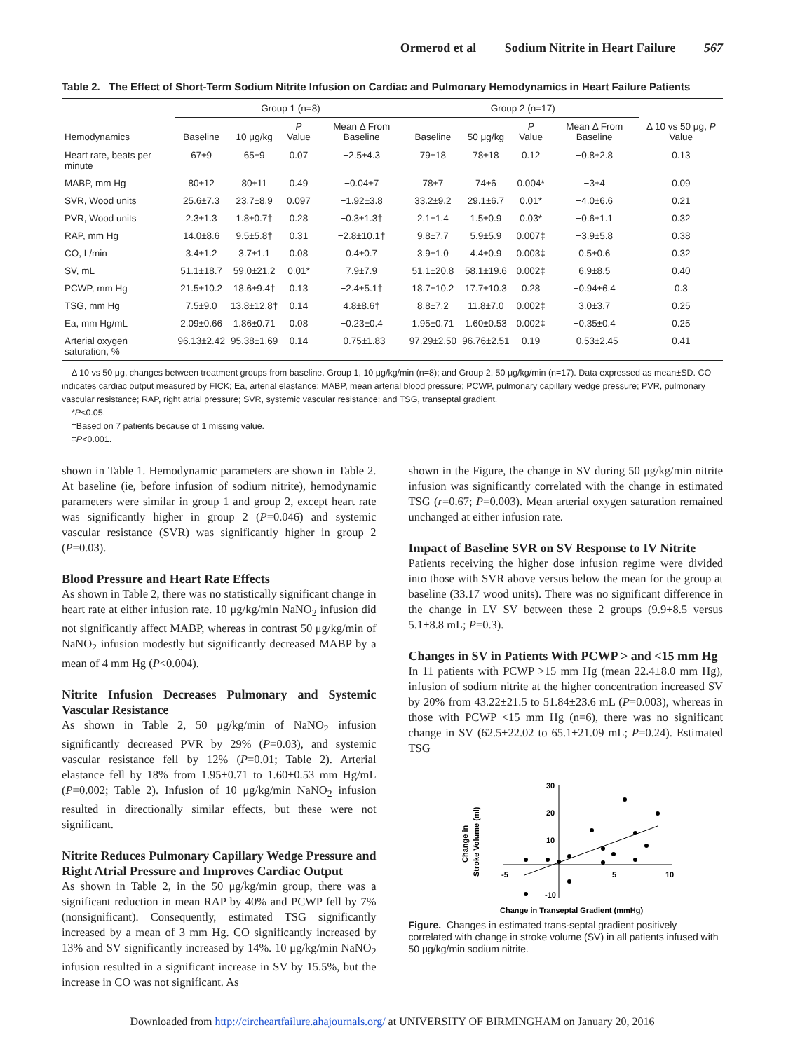Ormerod et al Sodium Nitrite in Heart Failure 567
Table 2. The Effect of Short-Term Sodium Nitrite Infusion on Cardiac and Pulmonary Hemodynamics in Heart Failure Patients
| | Group 1 (n=8) | | | | Group 2 (n=17) | | | | |
| --- | --- | --- | --- | --- | --- | --- | --- | --- | --- |
| Hemodynamics | Baseline | 10 μg/kg | P Value | Mean Δ From Baseline | Baseline | 50 μg/kg | P Value | Mean Δ From Baseline | Δ 10 vs 50 μg, P Value |
| Heart rate, beats per minute | 67±9 | 65±9 | 0.07 | −2.5±4.3 | 79±18 | 78±18 | 0.12 | −0.8±2.8 | 0.13 |
| MABP, mm Hg | 80±12 | 80±11 | 0.49 | −0.04±7 | 78±7 | 74±6 | 0.004* | −3±4 | 0.09 |
| SVR, Wood units | 25.6±7.3 | 23.7±8.9 | 0.097 | −1.92±3.8 | 33.2±9.2 | 29.1±6.7 | 0.01* | −4.0±6.6 | 0.21 |
| PVR, Wood units | 2.3±1.3 | 1.8±0.7† | 0.28 | −0.3±1.3† | 2.1±1.4 | 1.5±0.9 | 0.03* | −0.6±1.1 | 0.32 |
| RAP, mm Hg | 14.0±8.6 | 9.5±5.8† | 0.31 | −2.8±10.1† | 9.8±7.7 | 5.9±5.9 | 0.007‡ | −3.9±5.8 | 0.38 |
| CO, L/min | 3.4±1.2 | 3.7±1.1 | 0.08 | 0.4±0.7 | 3.9±1.0 | 4.4±0.9 | 0.003‡ | 0.5±0.6 | 0.32 |
| SV, mL | 51.1±18.7 | 59.0±21.2 | 0.01* | 7.9±7.9 | 51.1±20.8 | 58.1±19.6 | 0.002‡ | 6.9±8.5 | 0.40 |
| PCWP, mm Hg | 21.5±10.2 | 18.6±9.4† | 0.13 | −2.4±5.1† | 18.7±10.2 | 17.7±10.3 | 0.28 | −0.94±6.4 | 0.3 |
| TSG, mm Hg | 7.5±9.0 | 13.8±12.8† | 0.14 | 4.8±8.6† | 8.8±7.2 | 11.8±7.0 | 0.002‡ | 3.0±3.7 | 0.25 |
| Ea, mm Hg/mL | 2.09±0.66 | 1.86±0.71 | 0.08 | −0.23±0.4 | 1.95±0.71 | 1.60±0.53 | 0.002‡ | −0.35±0.4 | 0.25 |
| Arterial oxygen saturation, % | 96.13±2.42 | 95.38±1.69 | 0.14 | −0.75±1.83 | 97.29±2.50 | 96.76±2.51 | 0.19 | −0.53±2.45 | 0.41 |
Δ 10 vs 50 μg, changes between treatment groups from baseline. Group 1, 10 μg/kg/min (n=8); and Group 2, 50 μg/kg/min (n=17). Data expressed as mean±SD. CO indicates cardiac output measured by FICK; Ea, arterial elastance; MABP, mean arterial blood pressure; PCWP, pulmonary capillary wedge pressure; PVR, pulmonary vascular resistance; RAP, right atrial pressure; SVR, systemic vascular resistance; and TSG, transeptal gradient.
*P<0.05.
†Based on 7 patients because of 1 missing value.
‡P<0.001.
shown in Table 1. Hemodynamic parameters are shown in Table 2. At baseline (ie, before infusion of sodium nitrite), hemodynamic parameters were similar in group 1 and group 2, except heart rate was significantly higher in group 2 (P=0.046) and systemic vascular resistance (SVR) was significantly higher in group 2 (P=0.03).
Blood Pressure and Heart Rate Effects
As shown in Table 2, there was no statistically significant change in heart rate at either infusion rate. 10 μg/kg/min NaNO<sub>2</sub> infusion did not significantly affect MABP, whereas in contrast 50 μg/kg/min of NaNO<sub>2</sub> infusion modestly but significantly decreased MABP by a mean of 4 mm Hg (P<0.004).
Nitrite Infusion Decreases Pulmonary and Systemic Vascular Resistance
As shown in Table 2, 50 μg/kg/min of NaNO<sub>2</sub> infusion significantly decreased PVR by 29% (P=0.03), and systemic vascular resistance fell by 12% (P=0.01; Table 2). Arterial elastance fell by 18% from 1.95±0.71 to 1.60±0.53 mm Hg/mL (P=0.002; Table 2). Infusion of 10 μg/kg/min NaNO<sub>2</sub> infusion resulted in directionally similar effects, but these were not significant.
Nitrite Reduces Pulmonary Capillary Wedge Pressure and Right Atrial Pressure and Improves Cardiac Output
As shown in Table 2, in the 50 μg/kg/min group, there was a significant reduction in mean RAP by 40% and PCWP fell by 7% (nonsignificant). Consequently, estimated TSG significantly increased by a mean of 3 mm Hg. CO significantly increased by 13% and SV significantly increased by 14%. 10 μg/kg/min NaNO<sub>2</sub> infusion resulted in a significant increase in SV by 15.5%, but the increase in CO was not significant. As
shown in the Figure, the change in SV during 50 μg/kg/min nitrite infusion was significantly correlated with the change in estimated TSG (r=0.67; P=0.003). Mean arterial oxygen saturation remained unchanged at either infusion rate.
Impact of Baseline SVR on SV Response to IV Nitrite
Patients receiving the higher dose infusion regime were divided into those with SVR above versus below the mean for the group at baseline (33.17 wood units). There was no significant difference in the change in LV SV between these 2 groups (9.9+8.5 versus 5.1+8.8 mL; P=0.3).
Changes in SV in Patients With PCWP > and <15 mm Hg
In 11 patients with PCWP >15 mm Hg (mean 22.4±8.0 mm Hg), infusion of sodium nitrite at the higher concentration increased SV by 20% from 43.22±21.5 to 51.84±23.6 mL (P=0.003), whereas in those with PCWP <15 mm Hg (n=6), there was no significant change in SV (62.5±22.02 to 65.1±21.09 mL; P=0.24). Estimated TSG
Change in
Stroke Volume (ml)
30
20
10
-10
-5
5
10
Change in Transeptal Gradient (mmHg)
Figure. Changes in estimated trans-septal gradient positively correlated with change in stroke volume (SV) in all patients infused with 50 μg/kg/min sodium nitrite.
Downloaded from http://circheartfailure.ahajournals.org/ at UNIVERSITY OF BIRMINGHAM on January 20, 2016